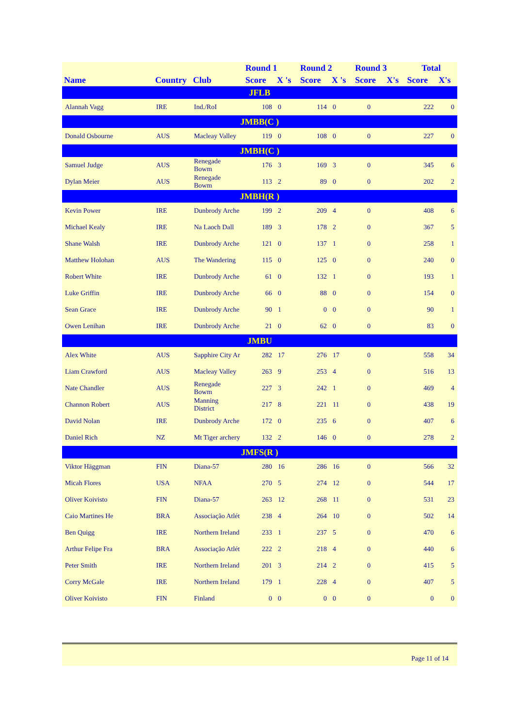| | | | Round 1 | | Round 2 | | Round 3 | | Total | |
| --- | --- | --- | --- | --- | --- | --- | --- | --- | --- | --- |
| Name | Country | Club | Score | X 's | Score | X 's | Score | X's | Score | X's |
| JFLB | | | | | | | | | | |
| Alannah Vagg | IRE | Ind./RoI | 108 | 0 | 114 | 0 | 0 | | 222 | 0 |
| JMBB(C ) | | | | | | | | | | |
| Donald Osbourne | AUS | Macleay Valley | 119 | 0 | 108 | 0 | 0 | | 227 | 0 |
| JMBH(C ) | | | | | | | | | | |
| Samuel Judge | AUS | Renegade Bowm | 176 | 3 | 169 | 3 | 0 | | 345 | 6 |
| Dylan Meier | AUS | Renegade Bowm | 113 | 2 | 89 | 0 | 0 | | 202 | 2 |
| JMBH(R ) | | | | | | | | | | |
| Kevin Power | IRE | Dunbrody Arche | 199 | 2 | 209 | 4 | 0 | | 408 | 6 |
| Michael Kealy | IRE | Na Laoch Dall | 189 | 3 | 178 | 2 | 0 | | 367 | 5 |
| Shane Walsh | IRE | Dunbrody Arche | 121 | 0 | 137 | 1 | 0 | | 258 | 1 |
| Matthew Holohan | AUS | The Wandering | 115 | 0 | 125 | 0 | 0 | | 240 | 0 |
| Robert White | IRE | Dunbrody Arche | 61 | 0 | 132 | 1 | 0 | | 193 | 1 |
| Luke Griffin | IRE | Dunbrody Arche | 66 | 0 | 88 | 0 | 0 | | 154 | 0 |
| Sean Grace | IRE | Dunbrody Arche | 90 | 1 | 0 | 0 | 0 | | 90 | 1 |
| Owen Lenihan | IRE | Dunbrody Arche | 21 | 0 | 62 | 0 | 0 | | 83 | 0 |
| JMBU | | | | | | | | | | |
| Alex White | AUS | Sapphire City Ar | 282 | 17 | 276 | 17 | 0 | | 558 | 34 |
| Liam Crawford | AUS | Macleay Valley | 263 | 9 | 253 | 4 | 0 | | 516 | 13 |
| Nate Chandler | AUS | Renegade Bowm | 227 | 3 | 242 | 1 | 0 | | 469 | 4 |
| Channon Robert | AUS | Manning District | 217 | 8 | 221 | 11 | 0 | | 438 | 19 |
| David Nolan | IRE | Dunbrody Arche | 172 | 0 | 235 | 6 | 0 | | 407 | 6 |
| Daniel Rich | NZ | Mt Tiger archery | 132 | 2 | 146 | 0 | 0 | | 278 | 2 |
| JMFS(R ) | | | | | | | | | | |
| Viktor Häggman | FIN | Diana-57 | 280 | 16 | 286 | 16 | 0 | | 566 | 32 |
| Micah Flores | USA | NFAA | 270 | 5 | 274 | 12 | 0 | | 544 | 17 |
| Oliver Koivisto | FIN | Diana-57 | 263 | 12 | 268 | 11 | 0 | | 531 | 23 |
| Caio Martines He | BRA | Associação Atlét | 238 | 4 | 264 | 10 | 0 | | 502 | 14 |
| Ben Quigg | IRE | Northern Ireland | 233 | 1 | 237 | 5 | 0 | | 470 | 6 |
| Arthur Felipe Fra | BRA | Associação Atlét | 222 | 2 | 218 | 4 | 0 | | 440 | 6 |
| Peter Smith | IRE | Northern Ireland | 201 | 3 | 214 | 2 | 0 | | 415 | 5 |
| Corry McGale | IRE | Northern Ireland | 179 | 1 | 228 | 4 | 0 | | 407 | 5 |
| Oliver Koivisto | FIN | Finland | 0 | 0 | 0 | 0 | 0 | | 0 | 0 |
Page 11 of 14